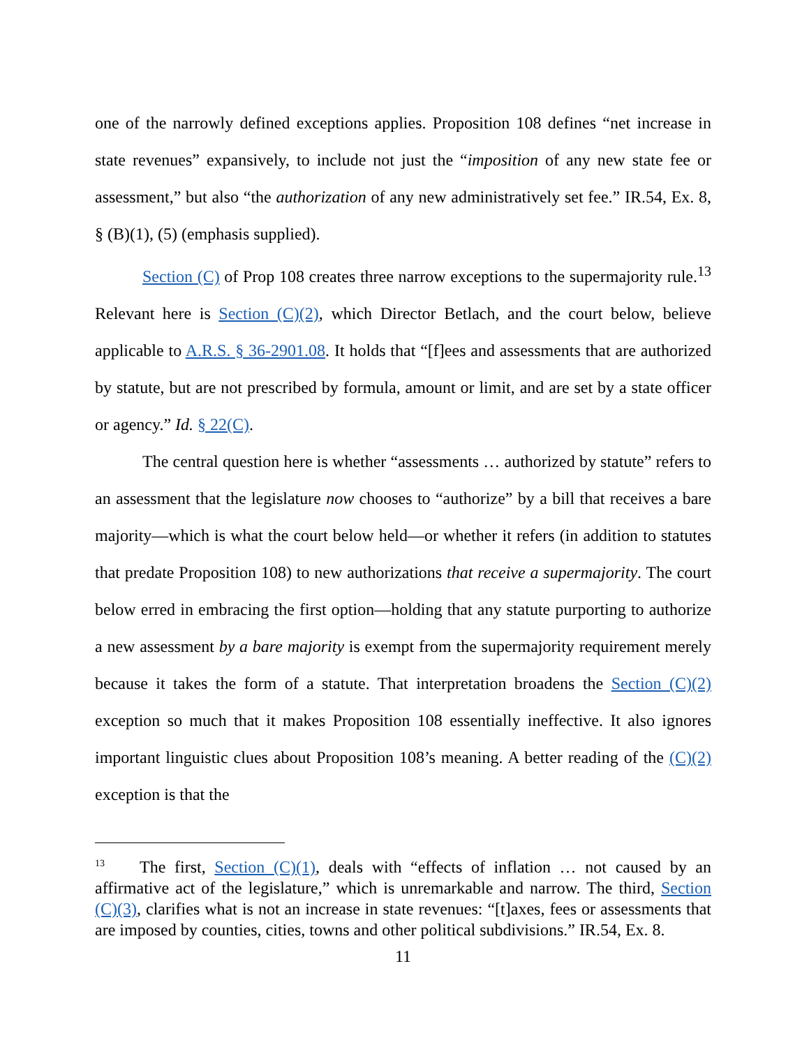one of the narrowly defined exceptions applies. Proposition 108 defines “net increase in state revenues” expansively, to include not just the “imposition of any new state fee or assessment,” but also “the authorization of any new administratively set fee.” IR.54, Ex. 8, § (B)(1), (5) (emphasis supplied).
Section (C) of Prop 108 creates three narrow exceptions to the supermajority rule.<sup>13</sup> Relevant here is Section (C)(2), which Director Betlach, and the court below, believe applicable to A.R.S. § 36-2901.08. It holds that “[f]ees and assessments that are authorized by statute, but are not prescribed by formula, amount or limit, and are set by a state officer or agency.” Id. § 22(C).
The central question here is whether “assessments … authorized by statute” refers to an assessment that the legislature now chooses to “authorize” by a bill that receives a bare majority—which is what the court below held—or whether it refers (in addition to statutes that predate Proposition 108) to new authorizations that receive a supermajority. The court below erred in embracing the first option—holding that any statute purporting to authorize a new assessment by a bare majority is exempt from the supermajority requirement merely because it takes the form of a statute. That interpretation broadens the Section (C)(2) exception so much that it makes Proposition 108 essentially ineffective. It also ignores important linguistic clues about Proposition 108’s meaning. A better reading of the (C)(2) exception is that the
<sup>13</sup> The first, Section (C)(1), deals with “effects of inflation … not caused by an affirmative act of the legislature,” which is unremarkable and narrow. The third, Section (C)(3), clarifies what is not an increase in state revenues: “[t]axes, fees or assessments that are imposed by counties, cities, towns and other political subdivisions.” IR.54, Ex. 8.
11